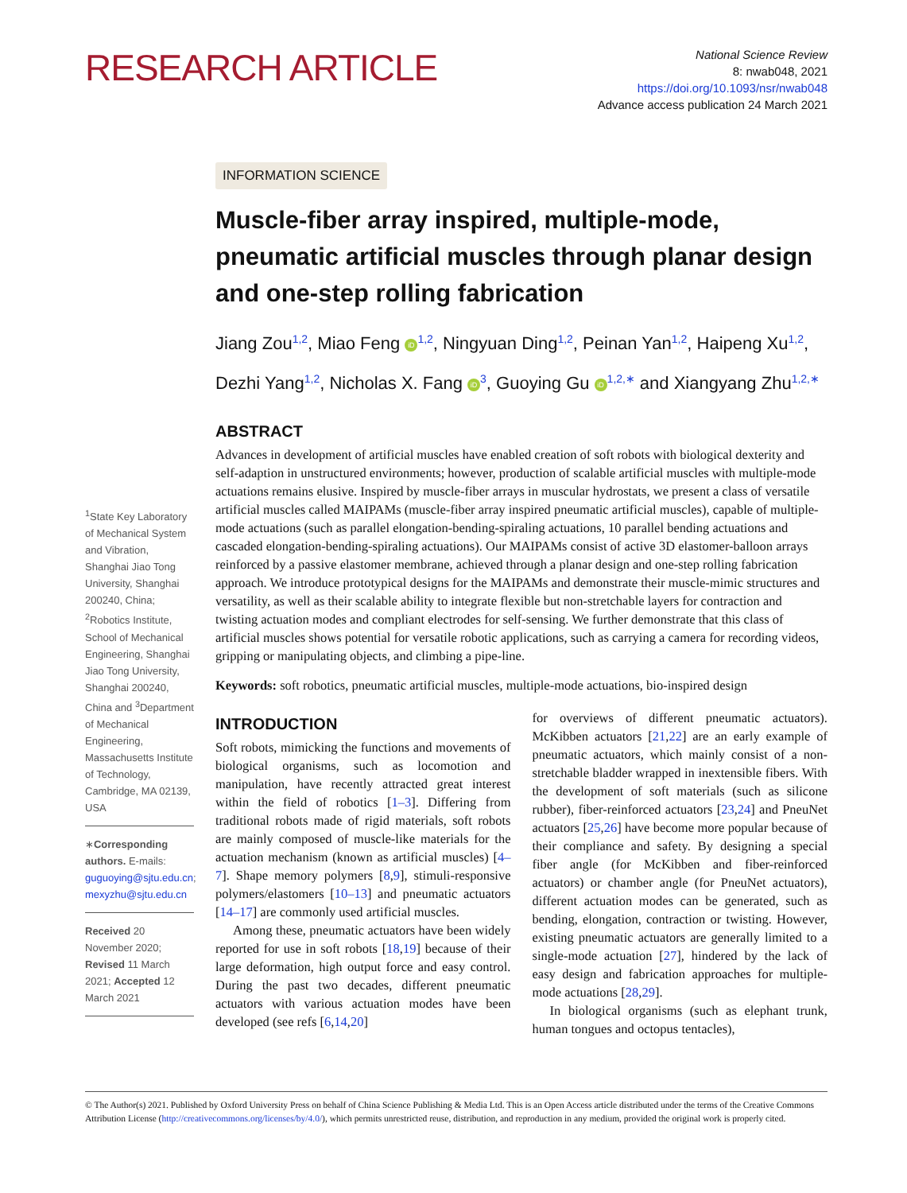RESEARCH ARTICLE
National Science Review
8: nwab048, 2021
https://doi.org/10.1093/nsr/nwab048
Advance access publication 24 March 2021
INFORMATION SCIENCE
Muscle-fiber array inspired, multiple-mode, pneumatic artificial muscles through planar design and one-step rolling fabrication
Jiang Zou<sup>1,2</sup>, Miao Feng iD<sup>1,2</sup>, Ningyuan Ding<sup>1,2</sup>, Peinan Yan<sup>1,2</sup>, Haipeng Xu<sup>1,2</sup>, Dezhi Yang<sup>1,2</sup>, Nicholas X. Fang iD<sup>3</sup>, Guoying Gu iD<sup>1,2,∗</sup> and Xiangyang Zhu<sup>1,2,∗</sup>
ABSTRACT
Advances in development of artificial muscles have enabled creation of soft robots with biological dexterity and self-adaption in unstructured environments; however, production of scalable artificial muscles with multiple-mode actuations remains elusive. Inspired by muscle-fiber arrays in muscular hydrostats, we present a class of versatile artificial muscles called MAIPAMs (muscle-fiber array inspired pneumatic artificial muscles), capable of multiple-mode actuations (such as parallel elongation-bending-spiraling actuations, 10 parallel bending actuations and cascaded elongation-bending-spiraling actuations). Our MAIPAMs consist of active 3D elastomer-balloon arrays reinforced by a passive elastomer membrane, achieved through a planar design and one-step rolling fabrication approach. We introduce prototypical designs for the MAIPAMs and demonstrate their muscle-mimic structures and versatility, as well as their scalable ability to integrate flexible but non-stretchable layers for contraction and twisting actuation modes and compliant electrodes for self-sensing. We further demonstrate that this class of artificial muscles shows potential for versatile robotic applications, such as carrying a camera for recording videos, gripping or manipulating objects, and climbing a pipe-line.
Keywords: soft robotics, pneumatic artificial muscles, multiple-mode actuations, bio-inspired design
INTRODUCTION
Soft robots, mimicking the functions and movements of biological organisms, such as locomotion and manipulation, have recently attracted great interest within the field of robotics [1–3]. Differing from traditional robots made of rigid materials, soft robots are mainly composed of muscle-like materials for the actuation mechanism (known as artificial muscles) [4–7]. Shape memory polymers [8,9], stimuli-responsive polymers/elastomers [10–13] and pneumatic actuators [14–17] are commonly used artificial muscles.
Among these, pneumatic actuators have been widely reported for use in soft robots [18,19] because of their large deformation, high output force and easy control. During the past two decades, different pneumatic actuators with various actuation modes have been developed (see refs [6,14,20]
for overviews of different pneumatic actuators). McKibben actuators [21,22] are an early example of pneumatic actuators, which mainly consist of a non-stretchable bladder wrapped in inextensible fibers. With the development of soft materials (such as silicone rubber), fiber-reinforced actuators [23,24] and PneuNet actuators [25,26] have become more popular because of their compliance and safety. By designing a special fiber angle (for McKibben and fiber-reinforced actuators) or chamber angle (for PneuNet actuators), different actuation modes can be generated, such as bending, elongation, contraction or twisting. However, existing pneumatic actuators are generally limited to a single-mode actuation [27], hindered by the lack of easy design and fabrication approaches for multiple-mode actuations [28,29].
In biological organisms (such as elephant trunk, human tongues and octopus tentacles),
<sup>1</sup> State Key Laboratory of Mechanical System and Vibration, Shanghai Jiao Tong University, Shanghai 200240, China; <sup>2</sup>Robotics Institute, School of Mechanical Engineering, Shanghai Jiao Tong University, Shanghai 200240, China and <sup>3</sup>Department of Mechanical Engineering, Massachusetts Institute of Technology, Cambridge, MA 02139, USA
∗Corresponding authors. E-mails: guguoying@sjtu.edu.cn; mexyzhu@sjtu.edu.cn
Received 20 November 2020; Revised 11 March 2021; Accepted 12 March 2021
© The Author(s) 2021. Published by Oxford University Press on behalf of China Science Publishing & Media Ltd. This is an Open Access article distributed under the terms of the Creative Commons Attribution License (http://creativecommons.org/licenses/by/4.0/), which permits unrestricted reuse, distribution, and reproduction in any medium, provided the original work is properly cited.